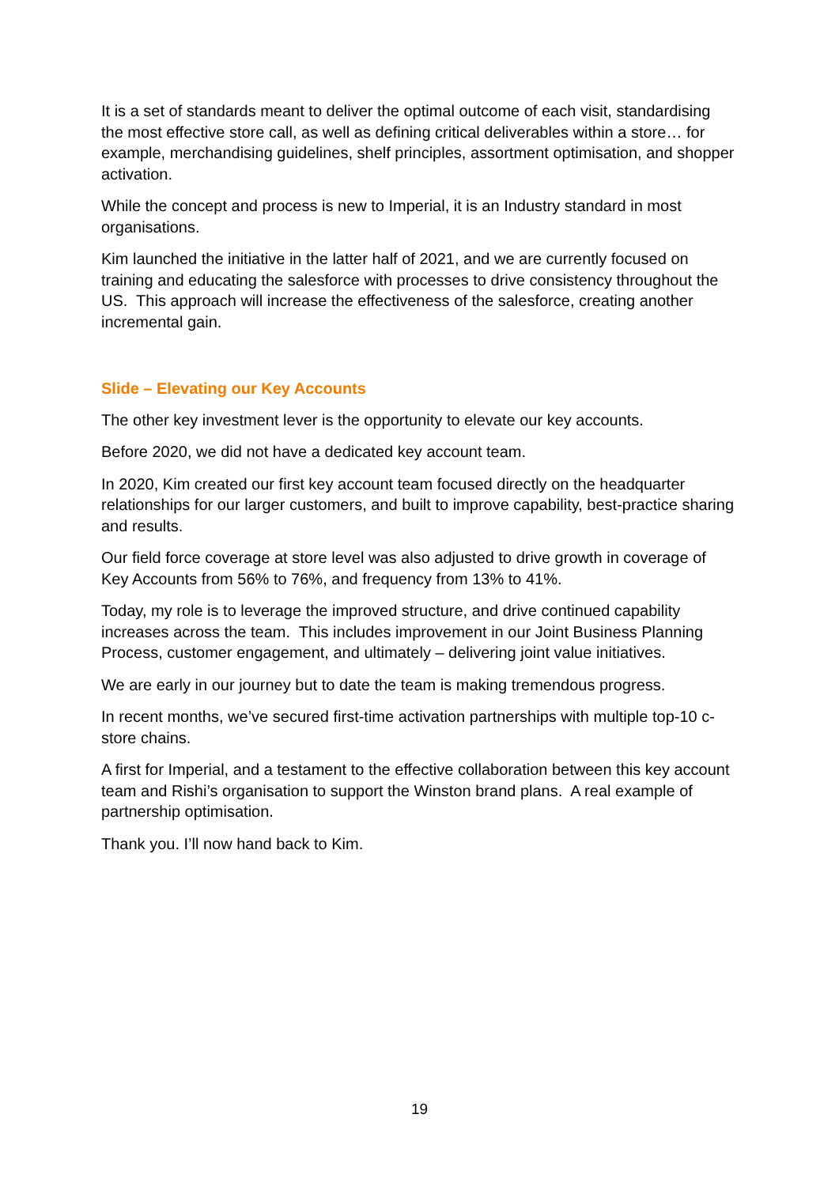It is a set of standards meant to deliver the optimal outcome of each visit, standardising the most effective store call, as well as defining critical deliverables within a store… for example, merchandising guidelines, shelf principles, assortment optimisation, and shopper activation.
While the concept and process is new to Imperial, it is an Industry standard in most organisations.
Kim launched the initiative in the latter half of 2021, and we are currently focused on training and educating the salesforce with processes to drive consistency throughout the US. This approach will increase the effectiveness of the salesforce, creating another incremental gain.
Slide – Elevating our Key Accounts
The other key investment lever is the opportunity to elevate our key accounts.
Before 2020, we did not have a dedicated key account team.
In 2020, Kim created our first key account team focused directly on the headquarter relationships for our larger customers, and built to improve capability, best-practice sharing and results.
Our field force coverage at store level was also adjusted to drive growth in coverage of Key Accounts from 56% to 76%, and frequency from 13% to 41%.
Today, my role is to leverage the improved structure, and drive continued capability increases across the team. This includes improvement in our Joint Business Planning Process, customer engagement, and ultimately – delivering joint value initiatives.
We are early in our journey but to date the team is making tremendous progress.
In recent months, we’ve secured first-time activation partnerships with multiple top-10 c-store chains.
A first for Imperial, and a testament to the effective collaboration between this key account team and Rishi’s organisation to support the Winston brand plans. A real example of partnership optimisation.
Thank you. I’ll now hand back to Kim.
19